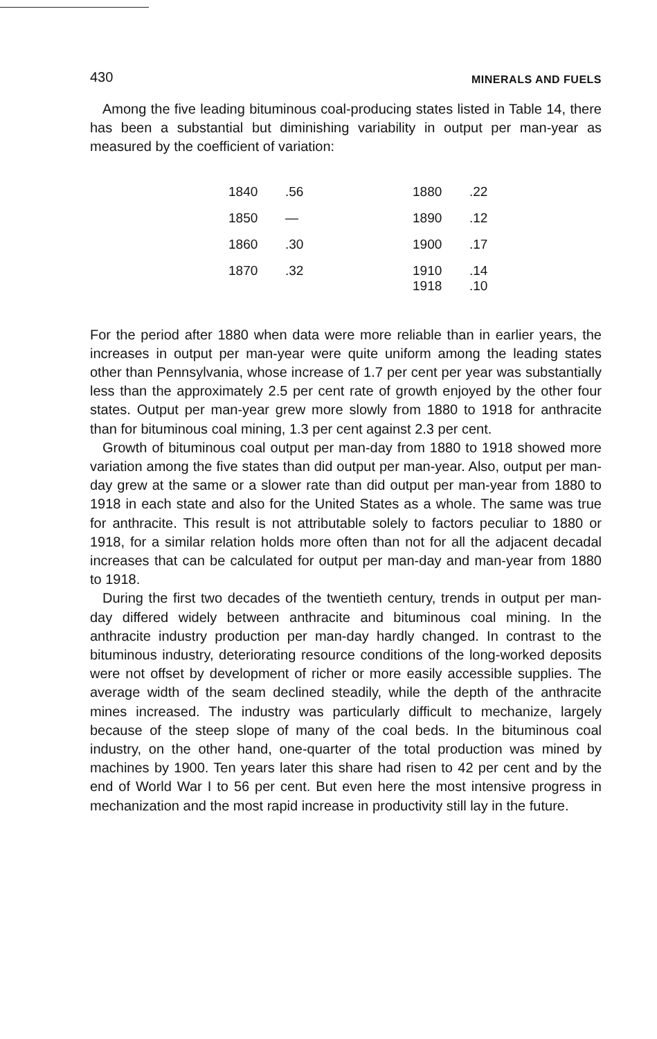430 MINERALS AND FUELS
Among the five leading bituminous coal-producing states listed in Table 14, there has been a substantial but diminishing variability in output per man-year as measured by the coefficient of variation:
| 1840 | .56 | | 1880 | .22 |
| 1850 | — | | 1890 | .12 |
| 1860 | .30 | | 1900 | .17 |
| 1870 | .32 | | 1910 1918 | .14 .10 |
For the period after 1880 when data were more reliable than in earlier years, the increases in output per man-year were quite uniform among the leading states other than Pennsylvania, whose increase of 1.7 per cent per year was substantially less than the approximately 2.5 per cent rate of growth enjoyed by the other four states. Output per man-year grew more slowly from 1880 to 1918 for anthracite than for bituminous coal mining, 1.3 per cent against 2.3 per cent.
Growth of bituminous coal output per man-day from 1880 to 1918 showed more variation among the five states than did output per man-year. Also, output per man-day grew at the same or a slower rate than did output per man-year from 1880 to 1918 in each state and also for the United States as a whole. The same was true for anthracite. This result is not attributable solely to factors peculiar to 1880 or 1918, for a similar relation holds more often than not for all the adjacent decadal increases that can be calculated for output per man-day and man-year from 1880 to 1918.
During the first two decades of the twentieth century, trends in output per man-day differed widely between anthracite and bituminous coal mining. In the anthracite industry production per man-day hardly changed. In contrast to the bituminous industry, deteriorating resource conditions of the long-worked deposits were not offset by development of richer or more easily accessible supplies. The average width of the seam declined steadily, while the depth of the anthracite mines increased. The industry was particularly difficult to mechanize, largely because of the steep slope of many of the coal beds. In the bituminous coal industry, on the other hand, one-quarter of the total production was mined by machines by 1900. Ten years later this share had risen to 42 per cent and by the end of World War I to 56 per cent. But even here the most intensive progress in mechanization and the most rapid increase in productivity still lay in the future.